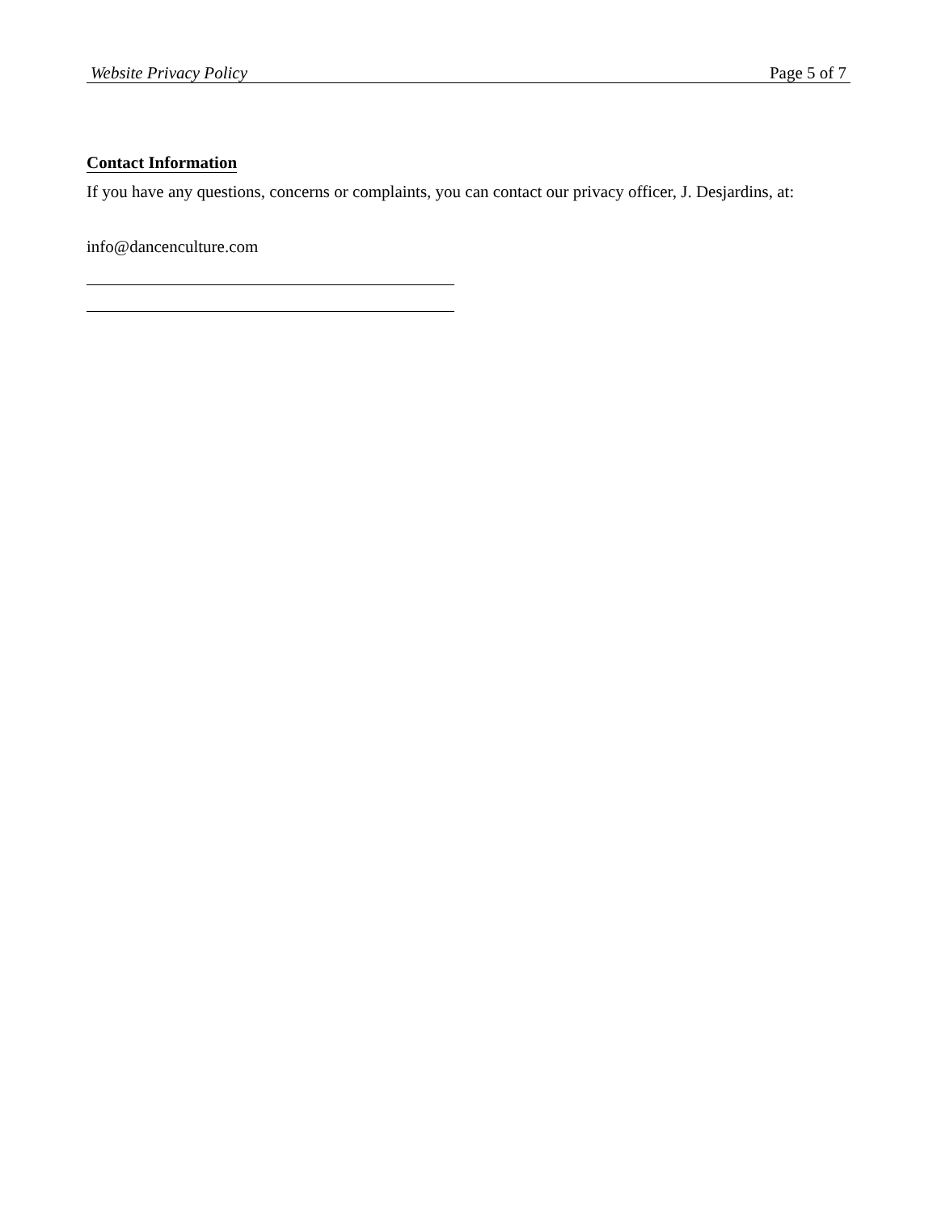Website Privacy Policy Page 5 of 7
Contact Information
If you have any questions, concerns or complaints, you can contact our privacy officer, J. Desjardins, at:
info@dancenculture.com